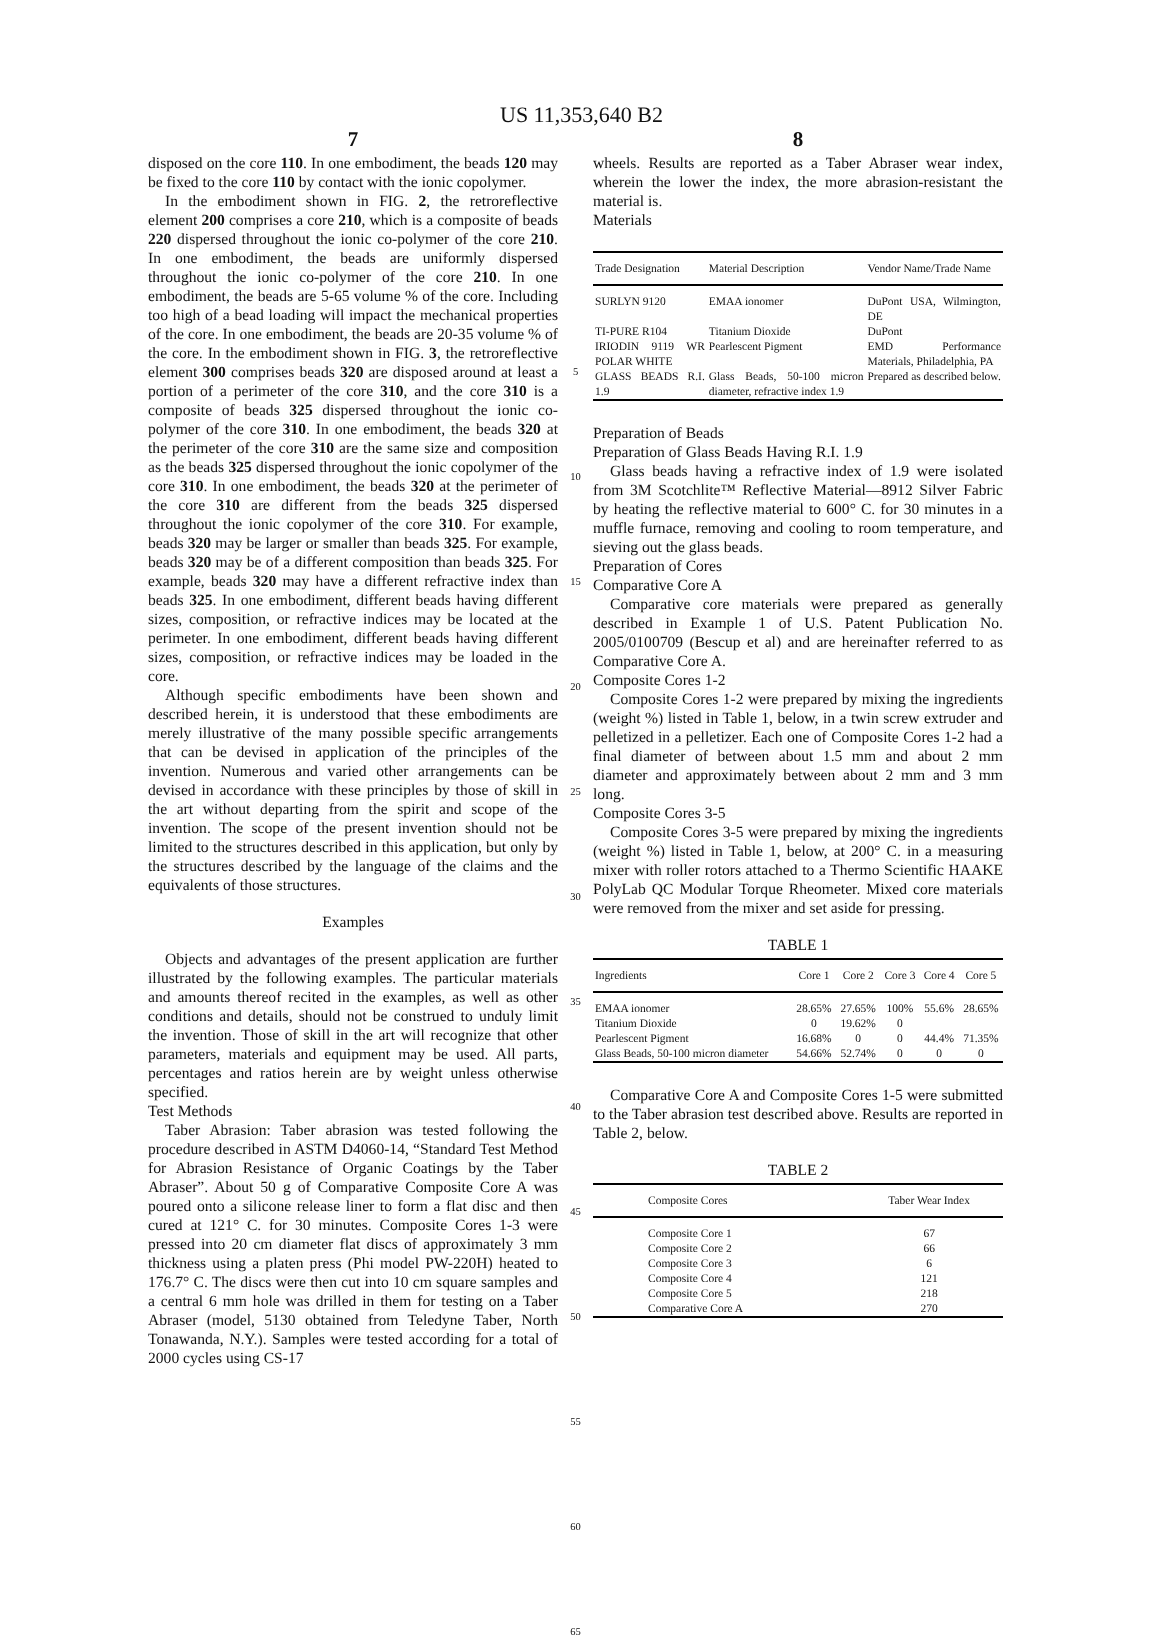US 11,353,640 B2
7
disposed on the core 110. In one embodiment, the beads 120 may be fixed to the core 110 by contact with the ionic copolymer.
In the embodiment shown in FIG. 2, the retroreflective element 200 comprises a core 210, which is a composite of beads 220 dispersed throughout the ionic co-polymer of the core 210. In one embodiment, the beads are uniformly dispersed throughout the ionic co-polymer of the core 210. In one embodiment, the beads are 5-65 volume % of the core. Including too high of a bead loading will impact the mechanical properties of the core. In one embodiment, the beads are 20-35 volume % of the core. In the embodiment shown in FIG. 3, the retroreflective element 300 comprises beads 320 are disposed around at least a portion of a perimeter of the core 310, and the core 310 is a composite of beads 325 dispersed throughout the ionic co-polymer of the core 310. In one embodiment, the beads 320 at the perimeter of the core 310 are the same size and composition as the beads 325 dispersed throughout the ionic copolymer of the core 310. In one embodiment, the beads 320 at the perimeter of the core 310 are different from the beads 325 dispersed throughout the ionic copolymer of the core 310. For example, beads 320 may be larger or smaller than beads 325. For example, beads 320 may be of a different composition than beads 325. For example, beads 320 may have a different refractive index than beads 325. In one embodiment, different beads having different sizes, composition, or refractive indices may be located at the perimeter. In one embodiment, different beads having different sizes, composition, or refractive indices may be loaded in the core.
Although specific embodiments have been shown and described herein, it is understood that these embodiments are merely illustrative of the many possible specific arrangements that can be devised in application of the principles of the invention. Numerous and varied other arrangements can be devised in accordance with these principles by those of skill in the art without departing from the spirit and scope of the invention. The scope of the present invention should not be limited to the structures described in this application, but only by the structures described by the language of the claims and the equivalents of those structures.
Examples
Objects and advantages of the present application are further illustrated by the following examples. The particular materials and amounts thereof recited in the examples, as well as other conditions and details, should not be construed to unduly limit the invention. Those of skill in the art will recognize that other parameters, materials and equipment may be used. All parts, percentages and ratios herein are by weight unless otherwise specified.
Test Methods
Taber Abrasion: Taber abrasion was tested following the procedure described in ASTM D4060-14, “Standard Test Method for Abrasion Resistance of Organic Coatings by the Taber Abraser”. About 50 g of Comparative Composite Core A was poured onto a silicone release liner to form a flat disc and then cured at 121° C. for 30 minutes. Composite Cores 1-3 were pressed into 20 cm diameter flat discs of approximately 3 mm thickness using a platen press (Phi model PW-220H) heated to 176.7° C. The discs were then cut into 10 cm square samples and a central 6 mm hole was drilled in them for testing on a Taber Abraser (model, 5130 obtained from Teledyne Taber, North Tonawanda, N.Y.). Samples were tested according for a total of 2000 cycles using CS-17
5
10
15
20
25
30
35
40
45
50
55
60
65
8
wheels. Results are reported as a Taber Abraser wear index, wherein the lower the index, the more abrasion-resistant the material is.
Materials
| Trade Designation | Material Description | Vendor Name/Trade Name |
| --- | --- | --- |
| SURLYN 9120 | EMAA ionomer | DuPont USA, Wilmington, DE |
| TI-PURE R104 | Titanium Dioxide | DuPont |
| IRIODIN 9119 WR POLAR WHITE | Pearlescent Pigment | EMD Performance Materials, Philadelphia, PA |
| GLASS BEADS R.I. 1.9 | Glass Beads, 50-100 micron diameter, refractive index 1.9 | Prepared as described below. |
Preparation of Beads
Preparation of Glass Beads Having R.I. 1.9
Glass beads having a refractive index of 1.9 were isolated from 3M Scotchlite™ Reflective Material—8912 Silver Fabric by heating the reflective material to 600° C. for 30 minutes in a muffle furnace, removing and cooling to room temperature, and sieving out the glass beads.
Preparation of Cores
Comparative Core A
Comparative core materials were prepared as generally described in Example 1 of U.S. Patent Publication No. 2005/0100709 (Bescup et al) and are hereinafter referred to as Comparative Core A.
Composite Cores 1-2
Composite Cores 1-2 were prepared by mixing the ingredients (weight %) listed in Table 1, below, in a twin screw extruder and pelletized in a pelletizer. Each one of Composite Cores 1-2 had a final diameter of between about 1.5 mm and about 2 mm diameter and approximately between about 2 mm and 3 mm long.
Composite Cores 3-5
Composite Cores 3-5 were prepared by mixing the ingredients (weight %) listed in Table 1, below, at 200° C. in a measuring mixer with roller rotors attached to a Thermo Scientific HAAKE PolyLab QC Modular Torque Rheometer. Mixed core materials were removed from the mixer and set aside for pressing.
TABLE 1
| Ingredients | Core 1 | Core 2 | Core 3 | Core 4 | Core 5 |
| --- | --- | --- | --- | --- | --- |
| EMAA ionomer | 28.65% | 27.65% | 100% | 55.6% | 28.65% |
| Titanium Dioxide | 0 | 19.62% | 0 | | |
| Pearlescent Pigment | 16.68% | 0 | 0 | 44.4% | 71.35% |
| Glass Beads, 50-100 micron diameter | 54.66% | 52.74% | 0 | 0 | 0 |
Comparative Core A and Composite Cores 1-5 were submitted to the Taber abrasion test described above. Results are reported in Table 2, below.
TABLE 2
| Composite Cores | Taber Wear Index |
| --- | --- |
| Composite Core 1 | 67 |
| Composite Core 2 | 66 |
| Composite Core 3 | 6 |
| Composite Core 4 | 121 |
| Composite Core 5 | 218 |
| Comparative Core A | 270 |